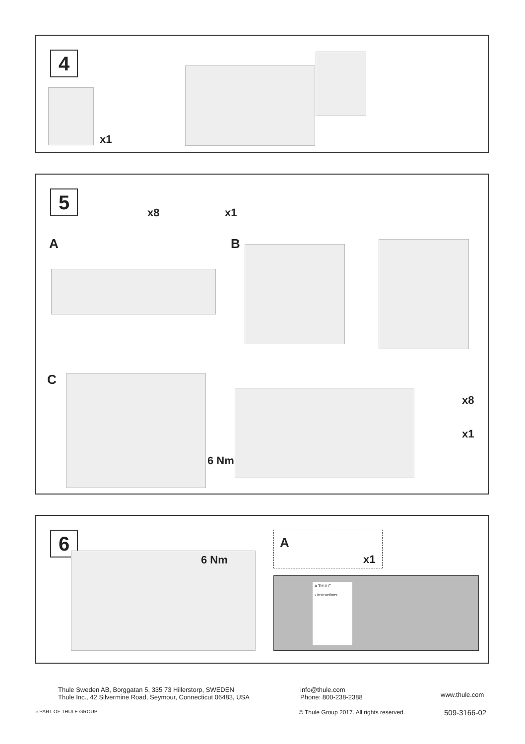4
x1
5
x8 x1
A B
C
6 Nm
x8
x1
6
6 Nm
x1
A
A THULE
› Instructions
Thule Sweden AB, Borggatan 5, 335 73 Hillerstorp, SWEDEN
Thule Inc., 42 Silvermine Road, Seymour, Connecticut 06483, USA
info@thule.com
Phone: 800-238-2388
www.thule.com
» PART OF THULE GROUP
© Thule Group 2017. All rights reserved.
509-3166-02